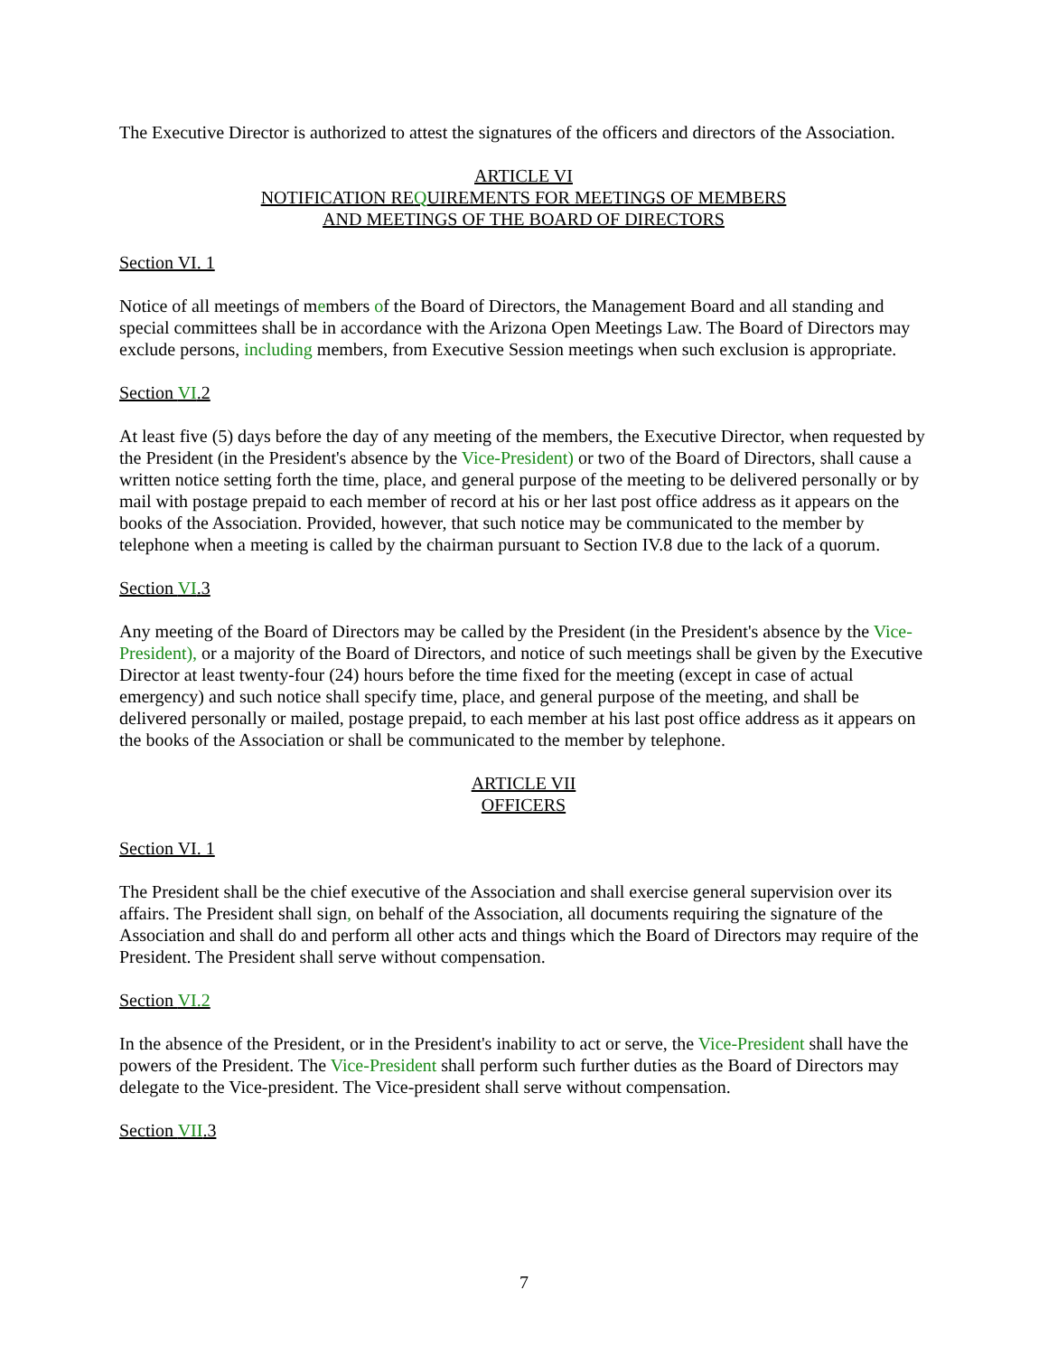The Executive Director is authorized to attest the signatures of the officers and directors of the Association.
ARTICLE VI
NOTIFICATION REQUIREMENTS FOR MEETINGS OF MEMBERS
AND MEETINGS OF THE BOARD OF DIRECTORS
Section VI. 1
Notice of all meetings of members of the Board of Directors, the Management Board and all standing and special committees shall be in accordance with the Arizona Open Meetings Law. The Board of Directors may exclude persons, including members, from Executive Session meetings when such exclusion is appropriate.
Section VI.2
At least five (5) days before the day of any meeting of the members, the Executive Director, when requested by the President (in the President's absence by the Vice-President) or two of the Board of Directors, shall cause a written notice setting forth the time, place, and general purpose of the meeting to be delivered personally or by mail with postage prepaid to each member of record at his or her last post office address as it appears on the books of the Association. Provided, however, that such notice may be communicated to the member by telephone when a meeting is called by the chairman pursuant to Section IV.8 due to the lack of a quorum.
Section VI.3
Any meeting of the Board of Directors may be called by the President (in the President's absence by the Vice-President), or a majority of the Board of Directors, and notice of such meetings shall be given by the Executive Director at least twenty-four (24) hours before the time fixed for the meeting (except in case of actual emergency) and such notice shall specify time, place, and general purpose of the meeting, and shall be delivered personally or mailed, postage prepaid, to each member at his last post office address as it appears on the books of the Association or shall be communicated to the member by telephone.
ARTICLE VII
OFFICERS
Section VI. 1
The President shall be the chief executive of the Association and shall exercise general supervision over its affairs. The President shall sign, on behalf of the Association, all documents requiring the signature of the Association and shall do and perform all other acts and things which the Board of Directors may require of the President. The President shall serve without compensation.
Section VI.2
In the absence of the President, or in the President's inability to act or serve, the Vice-President shall have the powers of the President. The Vice-President shall perform such further duties as the Board of Directors may delegate to the Vice-president. The Vice-president shall serve without compensation.
Section VII.3
7